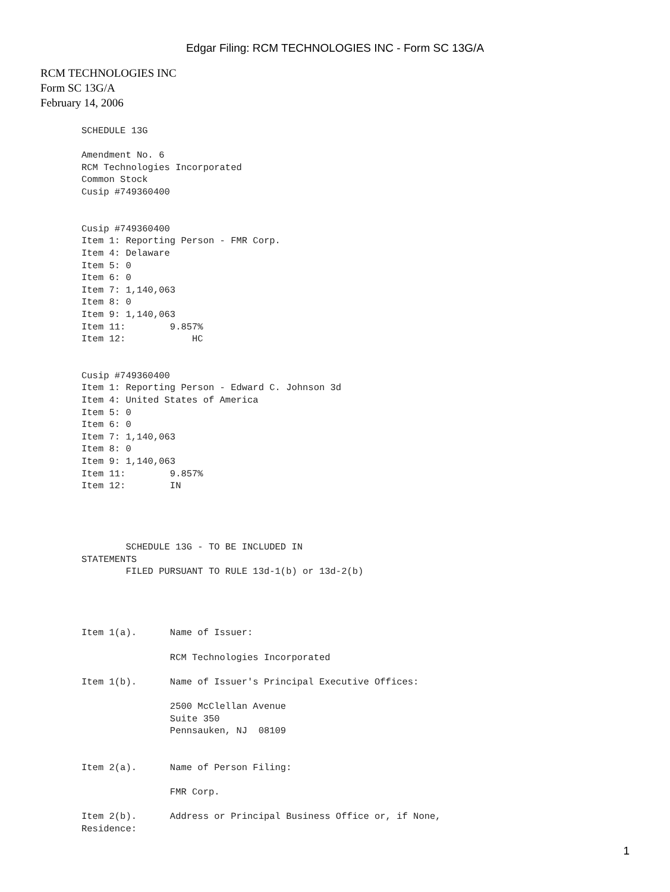Edgar Filing: RCM TECHNOLOGIES INC - Form SC 13G/A
RCM TECHNOLOGIES INC
Form SC 13G/A
February 14, 2006
SCHEDULE 13G

Amendment No. 6
RCM Technologies Incorporated
Common Stock
Cusip #749360400


Cusip #749360400
Item 1: Reporting Person - FMR Corp.
Item 4: Delaware
Item 5: 0
Item 6: 0
Item 7: 1,140,063
Item 8: 0
Item 9: 1,140,063
Item 11:        9.857%
Item 12:            HC


Cusip #749360400
Item 1: Reporting Person - Edward C. Johnson 3d
Item 4: United States of America
Item 5: 0
Item 6: 0
Item 7: 1,140,063
Item 8: 0
Item 9: 1,140,063
Item 11:        9.857%
Item 12:        IN




        SCHEDULE 13G - TO BE INCLUDED IN
STATEMENTS
        FILED PURSUANT TO RULE 13d-1(b) or 13d-2(b)




Item 1(a).      Name of Issuer:

                RCM Technologies Incorporated

Item 1(b).      Name of Issuer's Principal Executive Offices:

                2500 McClellan Avenue
                Suite 350
                Pennsauken, NJ  08109


Item 2(a).      Name of Person Filing:

                FMR Corp.

Item 2(b).      Address or Principal Business Office or, if None,
Residence:
1